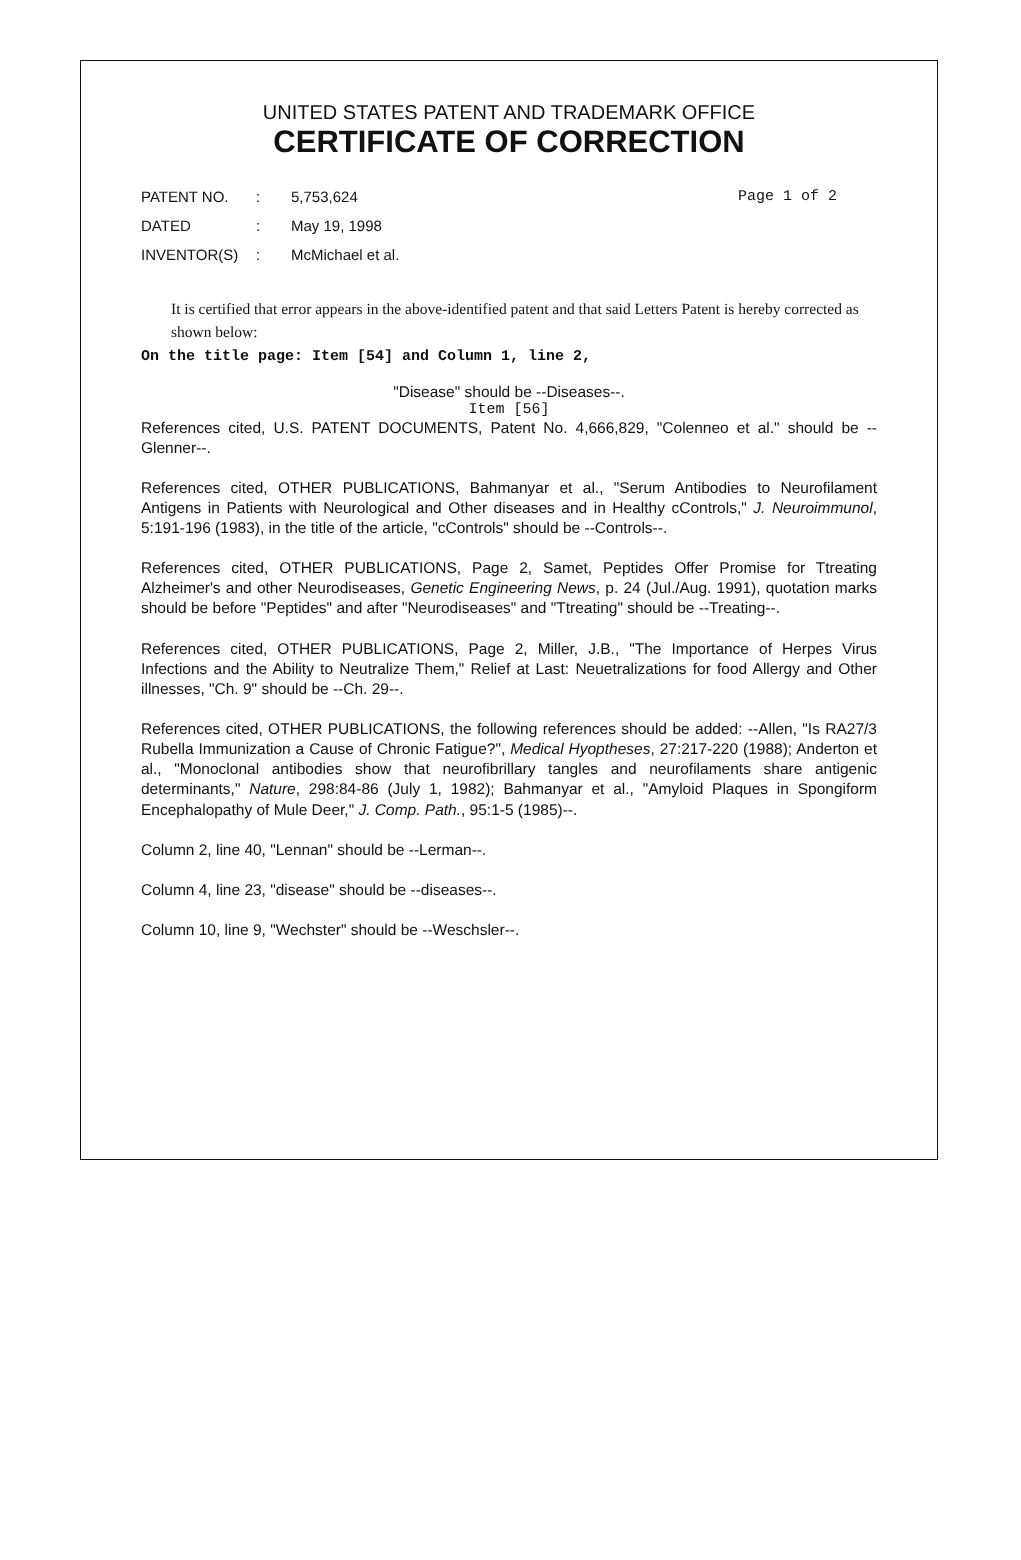UNITED STATES PATENT AND TRADEMARK OFFICE
CERTIFICATE OF CORRECTION
| PATENT NO. | : | 5,753,624 | Page 1 of 2 |
| DATED | : | May 19, 1998 | |
| INVENTOR(S) | : | McMichael et al. | |
It is certified that error appears in the above-identified patent and that said Letters Patent is hereby corrected as shown below:
On the title page: Item [54] and Column 1, line 2,
"Disease" should be --Diseases--.
Item [56]
References cited, U.S. PATENT DOCUMENTS, Patent No. 4,666,829, "Colenneo et al." should be --Glenner--.
References cited, OTHER PUBLICATIONS, Bahmanyar et al., "Serum Antibodies to Neurofilament Antigens in Patients with Neurological and Other diseases and in Healthy cControls," J. Neuroimmunol, 5:191-196 (1983), in the title of the article, "cControls" should be --Controls--.
References cited, OTHER PUBLICATIONS, Page 2, Samet, Peptides Offer Promise for Ttreating Alzheimer's and other Neurodiseases, Genetic Engineering News, p. 24 (Jul./Aug. 1991), quotation marks should be before "Peptides" and after "Neurodiseases" and "Ttreating" should be --Treating--.
References cited, OTHER PUBLICATIONS, Page 2, Miller, J.B., "The Importance of Herpes Virus Infections and the Ability to Neutralize Them," Relief at Last: Neuetralizations for food Allergy and Other illnesses, "Ch. 9" should be --Ch. 29--.
References cited, OTHER PUBLICATIONS, the following references should be added: --Allen, "Is RA27/3 Rubella Immunization a Cause of Chronic Fatigue?", Medical Hyoptheses, 27:217-220 (1988); Anderton et al., "Monoclonal antibodies show that neurofibrillary tangles and neurofilaments share antigenic determinants," Nature, 298:84-86 (July 1, 1982); Bahmanyar et al., "Amyloid Plaques in Spongiform Encephalopathy of Mule Deer," J. Comp. Path., 95:1-5 (1985)--.
Column 2, line 40, "Lennan" should be --Lerman--.
Column 4, line 23, "disease" should be --diseases--.
Column 10, line 9, "Wechster" should be --Weschsler--.